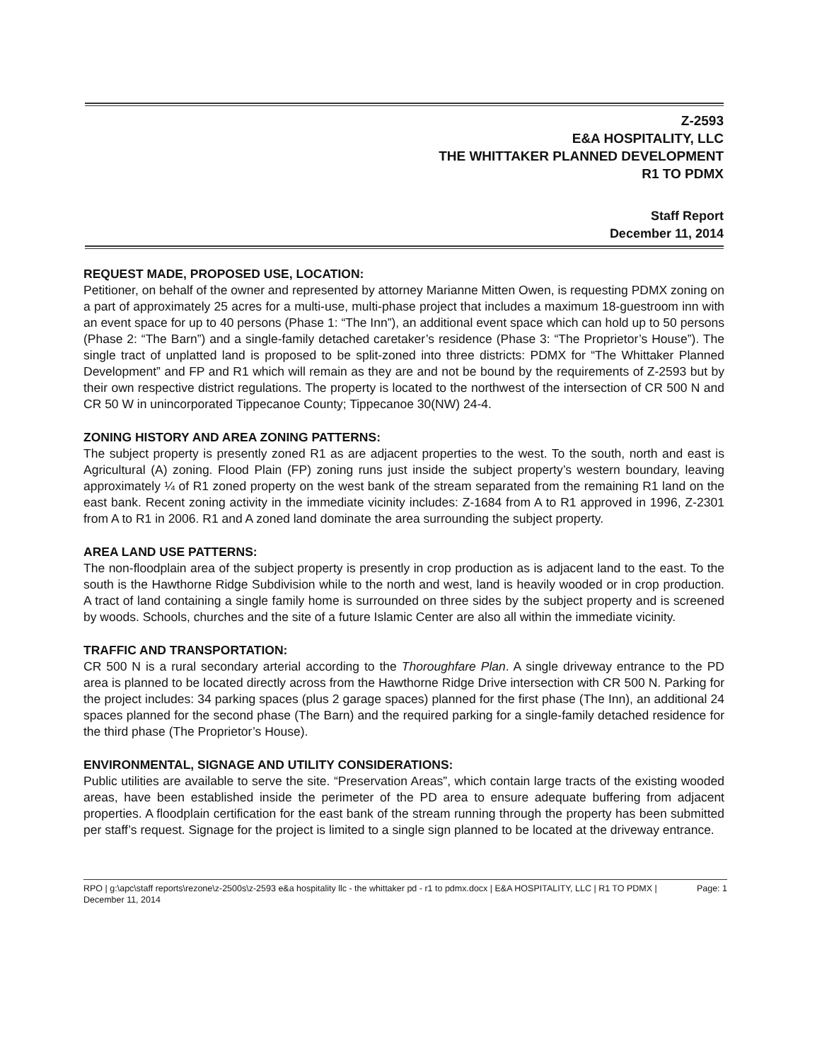Z-2593
E&A HOSPITALITY, LLC
THE WHITTAKER PLANNED DEVELOPMENT
R1 TO PDMX
Staff Report
December 11, 2014
REQUEST MADE, PROPOSED USE, LOCATION:
Petitioner, on behalf of the owner and represented by attorney Marianne Mitten Owen, is requesting PDMX zoning on a part of approximately 25 acres for a multi-use, multi-phase project that includes a maximum 18-guestroom inn with an event space for up to 40 persons (Phase 1: “The Inn”), an additional event space which can hold up to 50 persons (Phase 2: “The Barn”) and a single-family detached caretaker’s residence (Phase 3: “The Proprietor’s House”). The single tract of unplatted land is proposed to be split-zoned into three districts: PDMX for “The Whittaker Planned Development” and FP and R1 which will remain as they are and not be bound by the requirements of Z-2593 but by their own respective district regulations. The property is located to the northwest of the intersection of CR 500 N and CR 50 W in unincorporated Tippecanoe County; Tippecanoe 30(NW) 24-4.
ZONING HISTORY AND AREA ZONING PATTERNS:
The subject property is presently zoned R1 as are adjacent properties to the west. To the south, north and east is Agricultural (A) zoning. Flood Plain (FP) zoning runs just inside the subject property’s western boundary, leaving approximately ¼ of R1 zoned property on the west bank of the stream separated from the remaining R1 land on the east bank. Recent zoning activity in the immediate vicinity includes: Z-1684 from A to R1 approved in 1996, Z-2301 from A to R1 in 2006. R1 and A zoned land dominate the area surrounding the subject property.
AREA LAND USE PATTERNS:
The non-floodplain area of the subject property is presently in crop production as is adjacent land to the east. To the south is the Hawthorne Ridge Subdivision while to the north and west, land is heavily wooded or in crop production. A tract of land containing a single family home is surrounded on three sides by the subject property and is screened by woods. Schools, churches and the site of a future Islamic Center are also all within the immediate vicinity.
TRAFFIC AND TRANSPORTATION:
CR 500 N is a rural secondary arterial according to the Thoroughfare Plan. A single driveway entrance to the PD area is planned to be located directly across from the Hawthorne Ridge Drive intersection with CR 500 N. Parking for the project includes: 34 parking spaces (plus 2 garage spaces) planned for the first phase (The Inn), an additional 24 spaces planned for the second phase (The Barn) and the required parking for a single-family detached residence for the third phase (The Proprietor’s House).
ENVIRONMENTAL, SIGNAGE AND UTILITY CONSIDERATIONS:
Public utilities are available to serve the site. “Preservation Areas”, which contain large tracts of the existing wooded areas, have been established inside the perimeter of the PD area to ensure adequate buffering from adjacent properties. A floodplain certification for the east bank of the stream running through the property has been submitted per staff’s request. Signage for the project is limited to a single sign planned to be located at the driveway entrance.
RPO | g:\apc\staff reports\rezone\z-2500s\z-2593 e&a hospitality llc - the whittaker pd - r1 to pdmx.docx | E&A HOSPITALITY, LLC | R1 TO PDMX | December 11, 2014 Page: 1